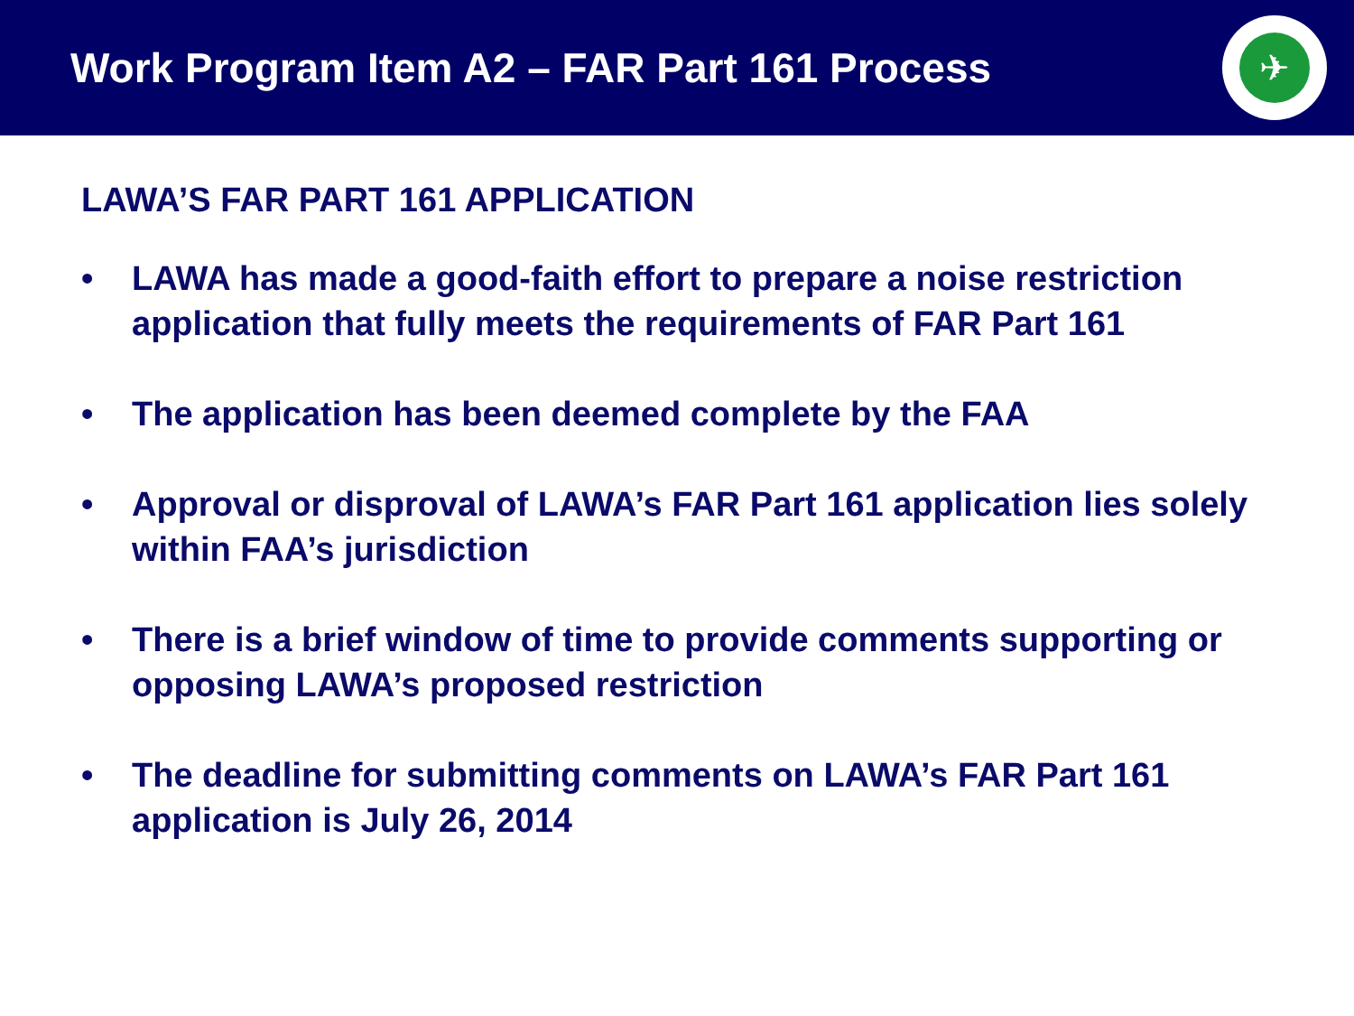Work Program Item A2 – FAR Part 161 Process
✈
LAWA’S FAR PART 161 APPLICATION
• LAWA has made a good-faith effort to prepare a noise restriction application that fully meets the requirements of FAR Part 161
• The application has been deemed complete by the FAA
• Approval or disproval of LAWA’s FAR Part 161 application lies solely within FAA’s jurisdiction
• There is a brief window of time to provide comments supporting or opposing LAWA’s proposed restriction
• The deadline for submitting comments on LAWA’s FAR Part 161 application is July 26, 2014